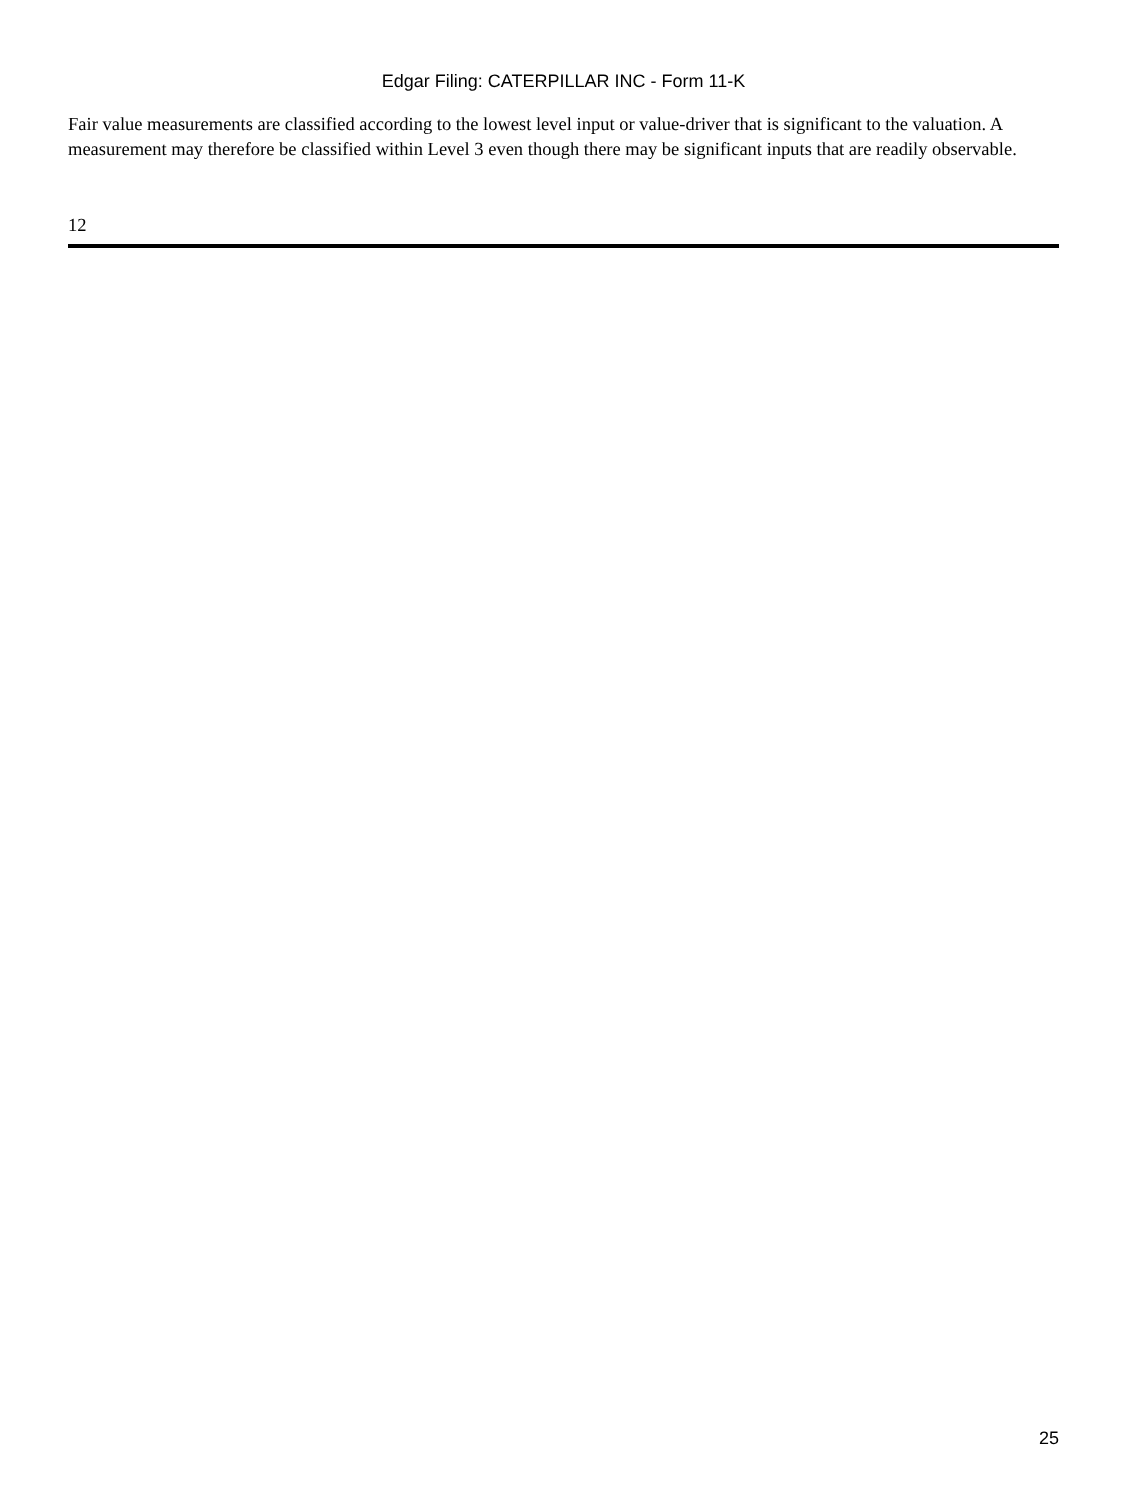Edgar Filing: CATERPILLAR INC - Form 11-K
Fair value measurements are classified according to the lowest level input or value-driver that is significant to the valuation. A measurement may therefore be classified within Level 3 even though there may be significant inputs that are readily observable.
12
25